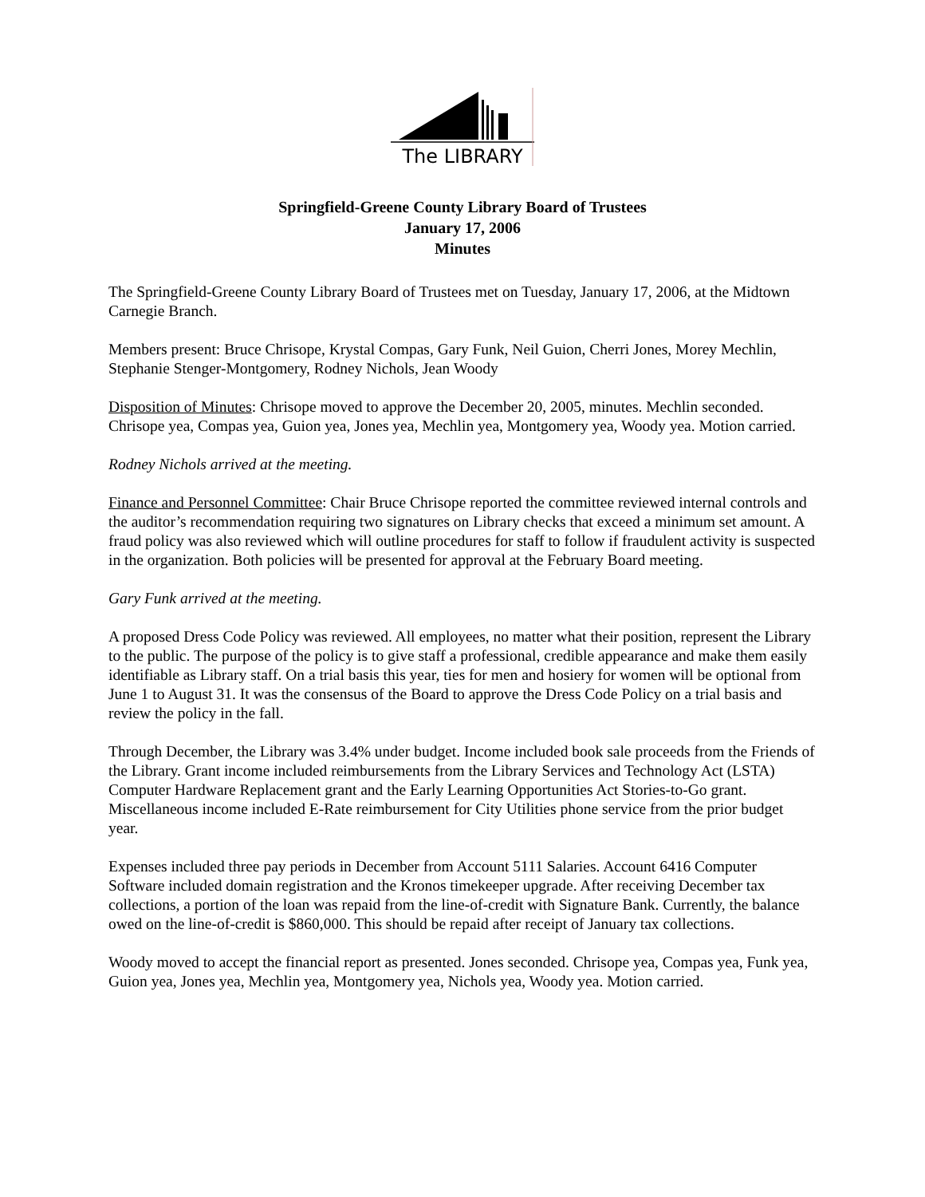The LIBRARY
Springfield-Greene County Library Board of Trustees
January 17, 2006
Minutes
The Springfield-Greene County Library Board of Trustees met on Tuesday, January 17, 2006, at the Midtown Carnegie Branch.
Members present: Bruce Chrisope, Krystal Compas, Gary Funk, Neil Guion, Cherri Jones, Morey Mechlin, Stephanie Stenger-Montgomery, Rodney Nichols, Jean Woody
Disposition of Minutes: Chrisope moved to approve the December 20, 2005, minutes. Mechlin seconded. Chrisope yea, Compas yea, Guion yea, Jones yea, Mechlin yea, Montgomery yea, Woody yea. Motion carried.
Rodney Nichols arrived at the meeting.
Finance and Personnel Committee: Chair Bruce Chrisope reported the committee reviewed internal controls and the auditor’s recommendation requiring two signatures on Library checks that exceed a minimum set amount. A fraud policy was also reviewed which will outline procedures for staff to follow if fraudulent activity is suspected in the organization. Both policies will be presented for approval at the February Board meeting.
Gary Funk arrived at the meeting.
A proposed Dress Code Policy was reviewed. All employees, no matter what their position, represent the Library to the public. The purpose of the policy is to give staff a professional, credible appearance and make them easily identifiable as Library staff. On a trial basis this year, ties for men and hosiery for women will be optional from June 1 to August 31. It was the consensus of the Board to approve the Dress Code Policy on a trial basis and review the policy in the fall.
Through December, the Library was 3.4% under budget. Income included book sale proceeds from the Friends of the Library. Grant income included reimbursements from the Library Services and Technology Act (LSTA) Computer Hardware Replacement grant and the Early Learning Opportunities Act Stories-to-Go grant. Miscellaneous income included E-Rate reimbursement for City Utilities phone service from the prior budget year.
Expenses included three pay periods in December from Account 5111 Salaries. Account 6416 Computer Software included domain registration and the Kronos timekeeper upgrade. After receiving December tax collections, a portion of the loan was repaid from the line-of-credit with Signature Bank. Currently, the balance owed on the line-of-credit is $860,000. This should be repaid after receipt of January tax collections.
Woody moved to accept the financial report as presented. Jones seconded. Chrisope yea, Compas yea, Funk yea, Guion yea, Jones yea, Mechlin yea, Montgomery yea, Nichols yea, Woody yea. Motion carried.